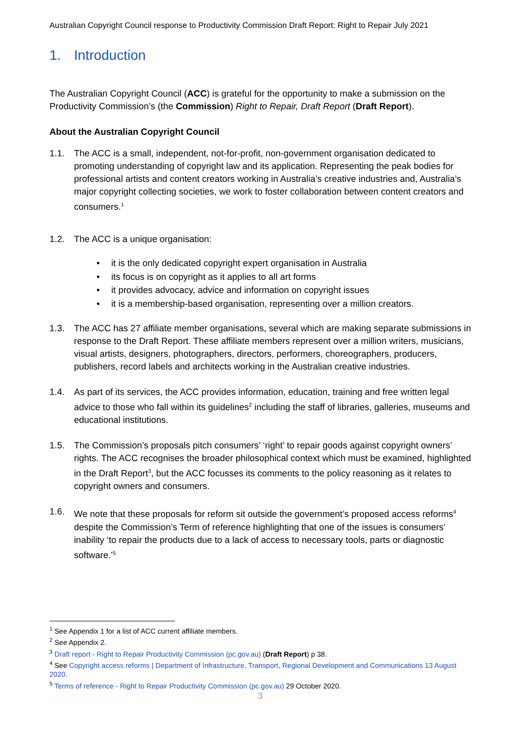Australian Copyright Council response to Productivity Commission Draft Report: Right to Repair July 2021
1. Introduction
The Australian Copyright Council (ACC) is grateful for the opportunity to make a submission on the Productivity Commission’s (the Commission) Right to Repair, Draft Report (Draft Report).
About the Australian Copyright Council
1.1. The ACC is a small, independent, not-for-profit, non-government organisation dedicated to promoting understanding of copyright law and its application. Representing the peak bodies for professional artists and content creators working in Australia’s creative industries and, Australia’s major copyright collecting societies, we work to foster collaboration between content creators and consumers.<sup>1</sup>
1.2. The ACC is a unique organisation:
• it is the only dedicated copyright expert organisation in Australia
• its focus is on copyright as it applies to all art forms
• it provides advocacy, advice and information on copyright issues
• it is a membership-based organisation, representing over a million creators.
1.3. The ACC has 27 affiliate member organisations, several which are making separate submissions in response to the Draft Report. These affiliate members represent over a million writers, musicians, visual artists, designers, photographers, directors, performers, choreographers, producers, publishers, record labels and architects working in the Australian creative industries.
1.4. As part of its services, the ACC provides information, education, training and free written legal advice to those who fall within its guidelines<sup>2</sup> including the staff of libraries, galleries, museums and educational institutions.
1.5. The Commission’s proposals pitch consumers’ ‘right’ to repair goods against copyright owners’ rights. The ACC recognises the broader philosophical context which must be examined, highlighted in the Draft Report<sup>3</sup>, but the ACC focusses its comments to the policy reasoning as it relates to copyright owners and consumers.
1.6. We note that these proposals for reform sit outside the government’s proposed access reforms<sup>4</sup> despite the Commission’s Term of reference highlighting that one of the issues is consumers’ inability ‘to repair the products due to a lack of access to necessary tools, parts or diagnostic software.’<sup>5</sup>
<sup>1</sup> See Appendix 1 for a list of ACC current affiliate members.
<sup>2</sup> See Appendix 2.
<sup>3</sup> Draft report - Right to Repair Productivity Commission (pc.gov.au) (Draft Report) p 38.
<sup>4</sup> See Copyright access reforms | Department of Infrastructure, Transport, Regional Development and Communications 13 August 2020.
<sup>5</sup> Terms of reference - Right to Repair Productivity Commission (pc.gov.au) 29 October 2020.
3